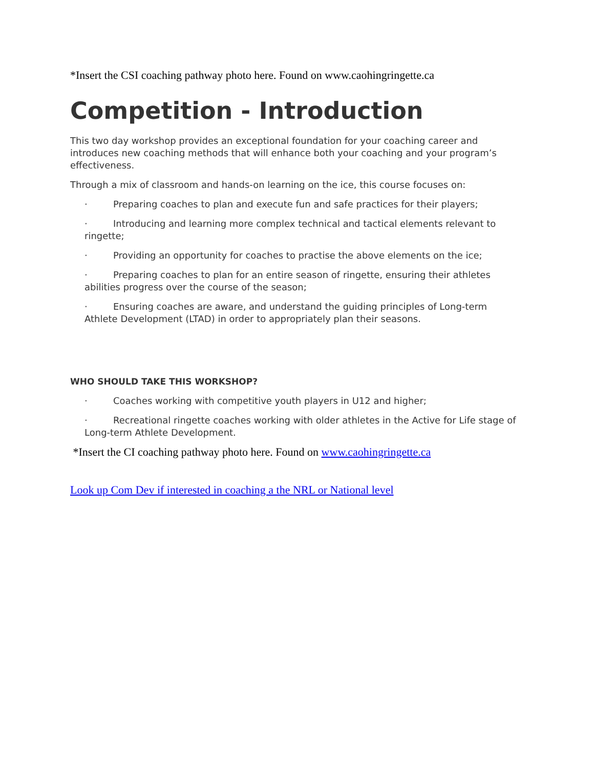*Insert the CSI coaching pathway photo here. Found on www.caohingringette.ca
Competition - Introduction
This two day workshop provides an exceptional foundation for your coaching career and introduces new coaching methods that will enhance both your coaching and your program’s effectiveness.
Through a mix of classroom and hands-on learning on the ice, this course focuses on:
· Preparing coaches to plan and execute fun and safe practices for their players;
· Introducing and learning more complex technical and tactical elements relevant to ringette;
· Providing an opportunity for coaches to practise the above elements on the ice;
· Preparing coaches to plan for an entire season of ringette, ensuring their athletes abilities progress over the course of the season;
· Ensuring coaches are aware, and understand the guiding principles of Long-term Athlete Development (LTAD) in order to appropriately plan their seasons.
WHO SHOULD TAKE THIS WORKSHOP?
· Coaches working with competitive youth players in U12 and higher;
· Recreational ringette coaches working with older athletes in the Active for Life stage of Long-term Athlete Development.
*Insert the CI coaching pathway photo here. Found on www.caohingringette.ca
Look up Com Dev if interested in coaching a the NRL or National level